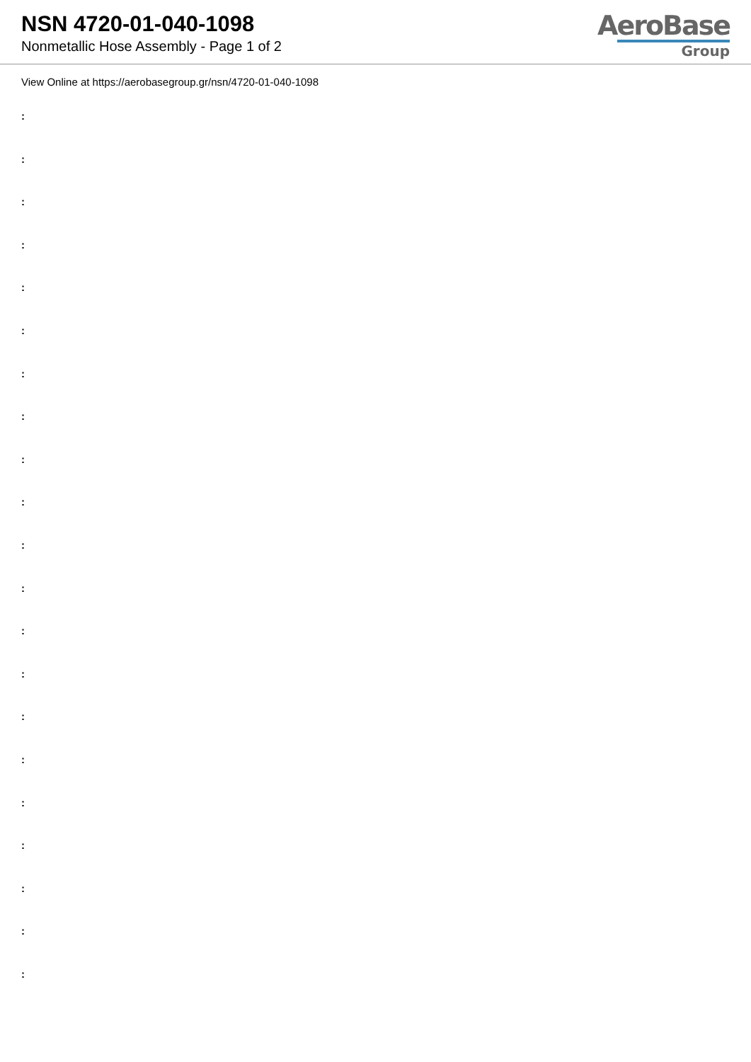NSN 4720-01-040-1098
Nonmetallic Hose Assembly - Page 1 of 2
AeroBase
Group
View Online at https://aerobasegroup.gr/nsn/4720-01-040-1098
:
:
:
:
:
:
:
:
:
:
:
:
:
:
:
:
:
:
:
:
: